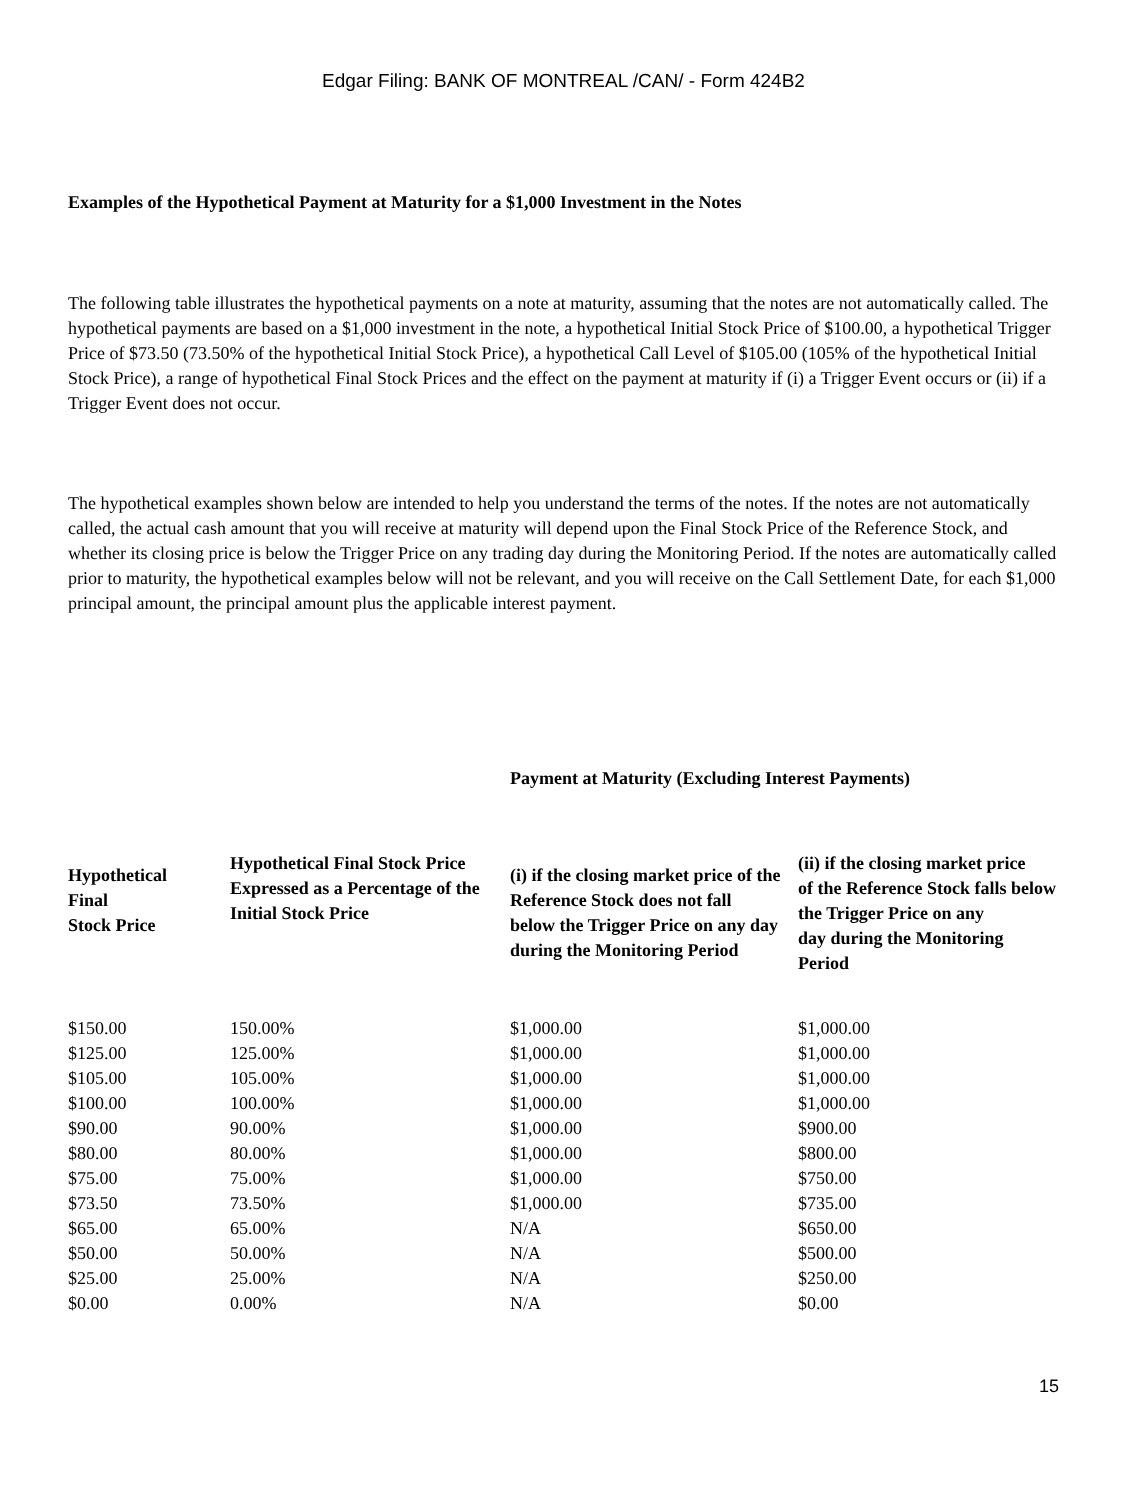Edgar Filing: BANK OF MONTREAL /CAN/ - Form 424B2
Examples of the Hypothetical Payment at Maturity for a $1,000 Investment in the Notes
The following table illustrates the hypothetical payments on a note at maturity, assuming that the notes are not automatically called. The hypothetical payments are based on a $1,000 investment in the note, a hypothetical Initial Stock Price of $100.00, a hypothetical Trigger Price of $73.50 (73.50% of the hypothetical Initial Stock Price), a hypothetical Call Level of $105.00 (105% of the hypothetical Initial Stock Price), a range of hypothetical Final Stock Prices and the effect on the payment at maturity if (i) a Trigger Event occurs or (ii) if a Trigger Event does not occur.
The hypothetical examples shown below are intended to help you understand the terms of the notes. If the notes are not automatically called, the actual cash amount that you will receive at maturity will depend upon the Final Stock Price of the Reference Stock, and whether its closing price is below the Trigger Price on any trading day during the Monitoring Period. If the notes are automatically called prior to maturity, the hypothetical examples below will not be relevant, and you will receive on the Call Settlement Date, for each $1,000 principal amount, the principal amount plus the applicable interest payment.
| | | Payment at Maturity (Excluding Interest Payments) | |
| --- | --- | --- | --- |
| Hypothetical Final Stock Price | Hypothetical Final Stock Price Expressed as a Percentage of the Initial Stock Price | (i) if the closing market price of the Reference Stock does not fall below the Trigger Price on any day during the Monitoring Period | (ii) if the closing market price of the Reference Stock falls below the Trigger Price on any day during the Monitoring Period |
| $150.00 | 150.00% | $1,000.00 | $1,000.00 |
| $125.00 | 125.00% | $1,000.00 | $1,000.00 |
| $105.00 | 105.00% | $1,000.00 | $1,000.00 |
| $100.00 | 100.00% | $1,000.00 | $1,000.00 |
| $90.00 | 90.00% | $1,000.00 | $900.00 |
| $80.00 | 80.00% | $1,000.00 | $800.00 |
| $75.00 | 75.00% | $1,000.00 | $750.00 |
| $73.50 | 73.50% | $1,000.00 | $735.00 |
| $65.00 | 65.00% | N/A | $650.00 |
| $50.00 | 50.00% | N/A | $500.00 |
| $25.00 | 25.00% | N/A | $250.00 |
| $0.00 | 0.00% | N/A | $0.00 |
15